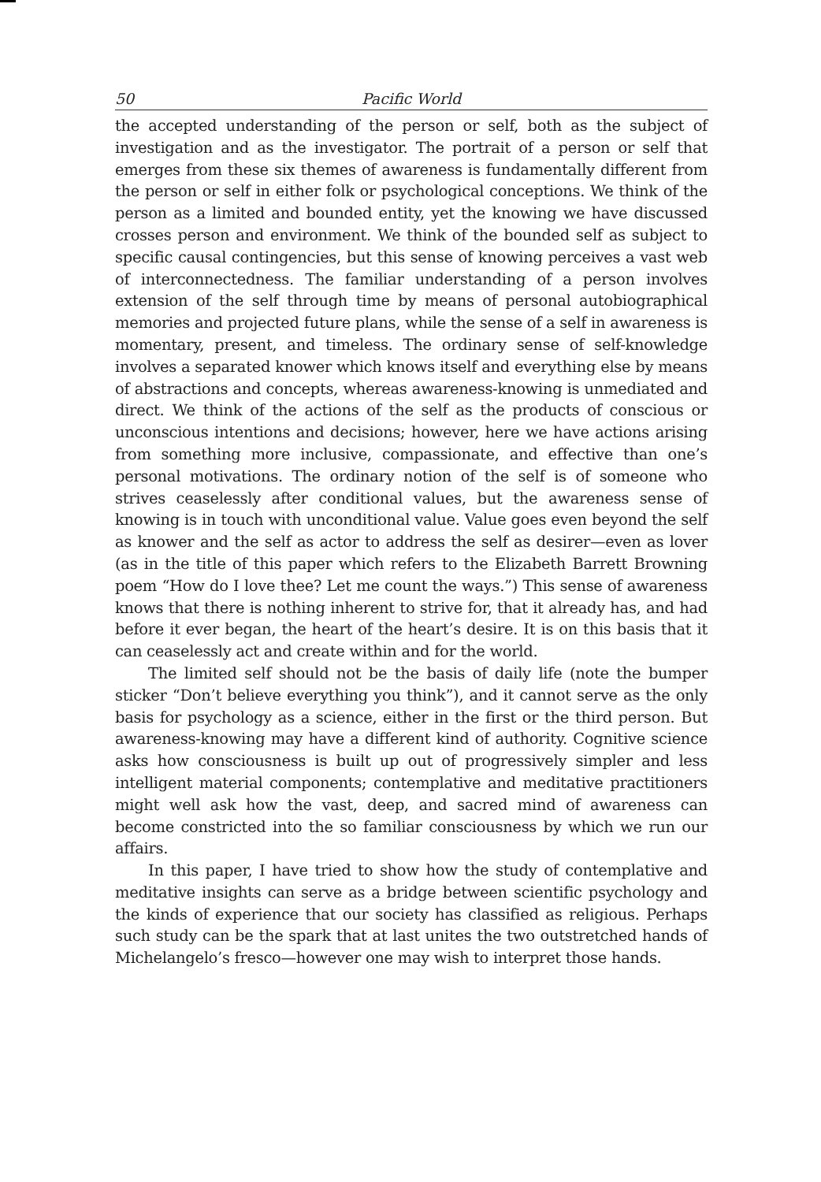50 Pacific World
the accepted understanding of the person or self, both as the subject of investigation and as the investigator. The portrait of a person or self that emerges from these six themes of awareness is fundamentally different from the person or self in either folk or psychological conceptions. We think of the person as a limited and bounded entity, yet the knowing we have discussed crosses person and environment. We think of the bounded self as subject to specific causal contingencies, but this sense of knowing perceives a vast web of interconnectedness. The familiar understanding of a person involves extension of the self through time by means of personal autobiographical memories and projected future plans, while the sense of a self in awareness is momentary, present, and timeless. The ordinary sense of self-knowledge involves a separated knower which knows itself and everything else by means of abstractions and concepts, whereas awareness-knowing is unmediated and direct. We think of the actions of the self as the products of conscious or unconscious intentions and decisions; however, here we have actions arising from something more inclusive, compassionate, and effective than one’s personal motivations. The ordinary notion of the self is of someone who strives ceaselessly after conditional values, but the awareness sense of knowing is in touch with unconditional value. Value goes even beyond the self as knower and the self as actor to address the self as desirer—even as lover (as in the title of this paper which refers to the Elizabeth Barrett Browning poem “How do I love thee? Let me count the ways.”) This sense of awareness knows that there is nothing inherent to strive for, that it already has, and had before it ever began, the heart of the heart’s desire. It is on this basis that it can ceaselessly act and create within and for the world.
The limited self should not be the basis of daily life (note the bumper sticker “Don’t believe everything you think”), and it cannot serve as the only basis for psychology as a science, either in the first or the third person. But awareness-knowing may have a different kind of authority. Cognitive science asks how consciousness is built up out of progressively simpler and less intelligent material components; contemplative and meditative practitioners might well ask how the vast, deep, and sacred mind of awareness can become constricted into the so familiar consciousness by which we run our affairs.
In this paper, I have tried to show how the study of contemplative and meditative insights can serve as a bridge between scientific psychology and the kinds of experience that our society has classified as religious. Perhaps such study can be the spark that at last unites the two outstretched hands of Michelangelo’s fresco—however one may wish to interpret those hands.